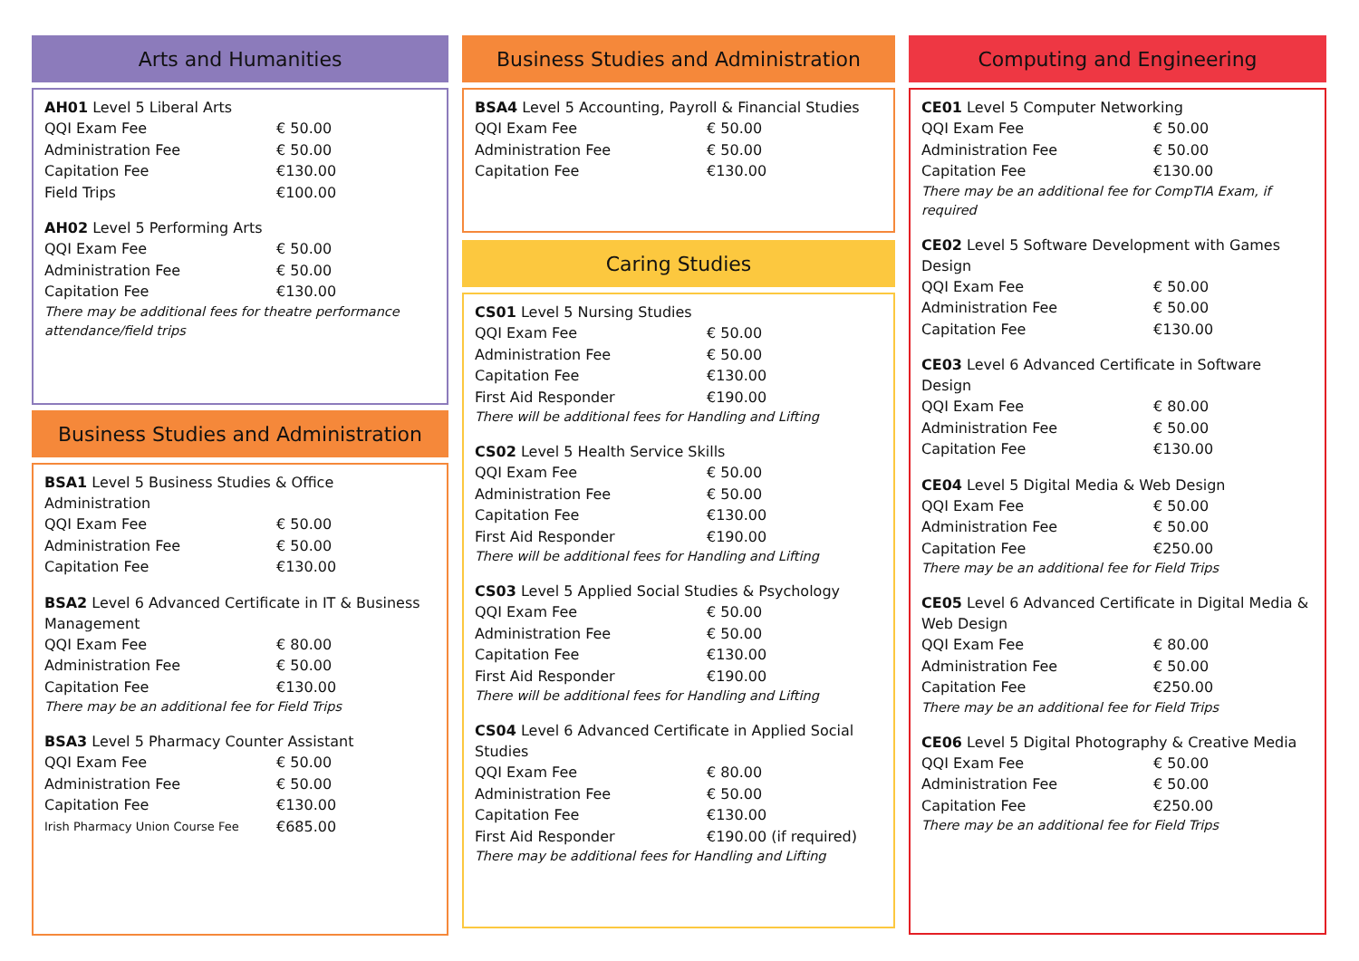Arts and Humanities
AH01 Level 5 Liberal Arts
| QQI Exam Fee | € 50.00 |
| Administration Fee | € 50.00 |
| Capitation Fee | €130.00 |
| Field Trips | €100.00 |
AH02 Level 5 Performing Arts
| QQI Exam Fee | € 50.00 |
| Administration Fee | € 50.00 |
| Capitation Fee | €130.00 |
There may be additional fees for theatre performance attendance/field trips
Business Studies and Administration
BSA1 Level 5 Business Studies & Office Administration
| QQI Exam Fee | € 50.00 |
| Administration Fee | € 50.00 |
| Capitation Fee | €130.00 |
BSA2 Level 6 Advanced Certificate in IT & Business Management
| QQI Exam Fee | € 80.00 |
| Administration Fee | € 50.00 |
| Capitation Fee | €130.00 |
There may be an additional fee for Field Trips
BSA3 Level 5 Pharmacy Counter Assistant
| QQI Exam Fee | € 50.00 |
| Administration Fee | € 50.00 |
| Capitation Fee | €130.00 |
| Irish Pharmacy Union Course Fee | €685.00 |
Business Studies and Administration
BSA4 Level 5 Accounting, Payroll & Financial Studies
| QQI Exam Fee | € 50.00 |
| Administration Fee | € 50.00 |
| Capitation Fee | €130.00 |
Caring Studies
CS01 Level 5 Nursing Studies
| QQI Exam Fee | € 50.00 |
| Administration Fee | € 50.00 |
| Capitation Fee | €130.00 |
| First Aid Responder | €190.00 |
There will be additional fees for Handling and Lifting
CS02 Level 5 Health Service Skills
| QQI Exam Fee | € 50.00 |
| Administration Fee | € 50.00 |
| Capitation Fee | €130.00 |
| First Aid Responder | €190.00 |
There will be additional fees for Handling and Lifting
CS03 Level 5 Applied Social Studies & Psychology
| QQI Exam Fee | € 50.00 |
| Administration Fee | € 50.00 |
| Capitation Fee | €130.00 |
| First Aid Responder | €190.00 |
There will be additional fees for Handling and Lifting
CS04 Level 6 Advanced Certificate in Applied Social Studies
| QQI Exam Fee | € 80.00 |
| Administration Fee | € 50.00 |
| Capitation Fee | €130.00 |
| First Aid Responder | €190.00 (if required) |
There may be additional fees for Handling and Lifting
Computing and Engineering
CE01 Level 5 Computer Networking
| QQI Exam Fee | € 50.00 |
| Administration Fee | € 50.00 |
| Capitation Fee | €130.00 |
There may be an additional fee for CompTIA Exam, if required
CE02 Level 5 Software Development with Games Design
| QQI Exam Fee | € 50.00 |
| Administration Fee | € 50.00 |
| Capitation Fee | €130.00 |
CE03 Level 6 Advanced Certificate in Software Design
| QQI Exam Fee | € 80.00 |
| Administration Fee | € 50.00 |
| Capitation Fee | €130.00 |
CE04 Level 5 Digital Media & Web Design
| QQI Exam Fee | € 50.00 |
| Administration Fee | € 50.00 |
| Capitation Fee | €250.00 |
There may be an additional fee for Field Trips
CE05 Level 6 Advanced Certificate in Digital Media & Web Design
| QQI Exam Fee | € 80.00 |
| Administration Fee | € 50.00 |
| Capitation Fee | €250.00 |
There may be an additional fee for Field Trips
CE06 Level 5 Digital Photography & Creative Media
| QQI Exam Fee | € 50.00 |
| Administration Fee | € 50.00 |
| Capitation Fee | €250.00 |
There may be an additional fee for Field Trips